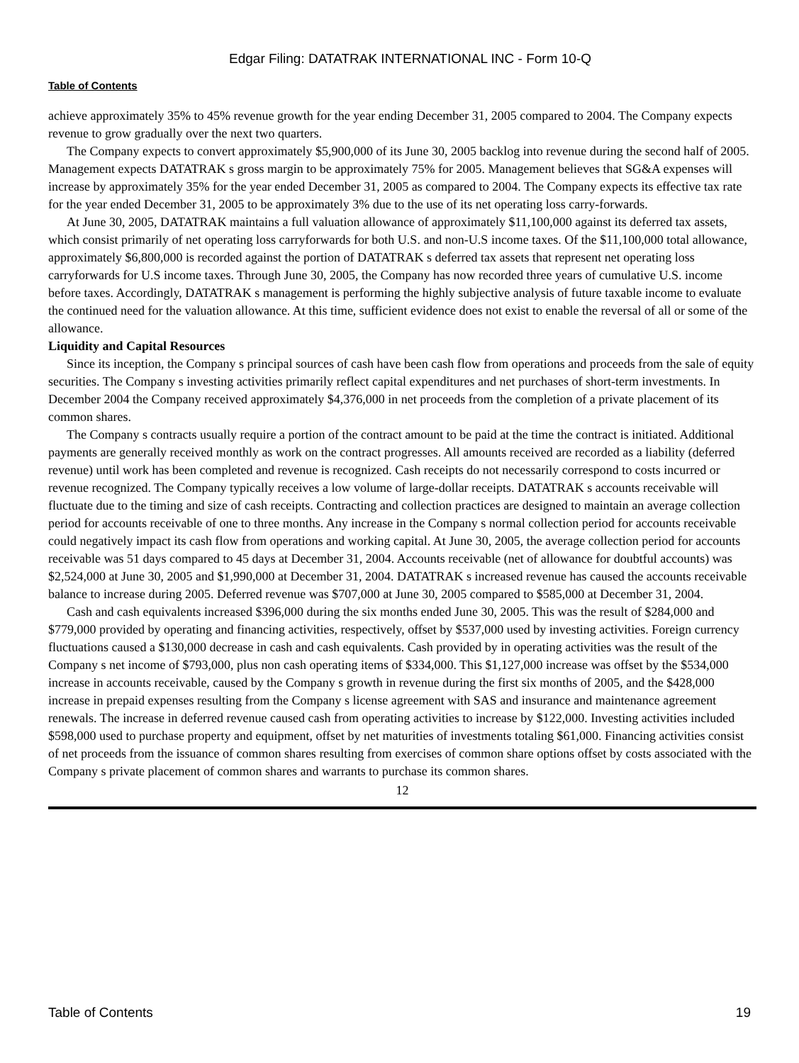Edgar Filing: DATATRAK INTERNATIONAL INC - Form 10-Q
Table of Contents
achieve approximately 35% to 45% revenue growth for the year ending December 31, 2005 compared to 2004. The Company expects revenue to grow gradually over the next two quarters.
The Company expects to convert approximately $5,900,000 of its June 30, 2005 backlog into revenue during the second half of 2005. Management expects DATATRAK s gross margin to be approximately 75% for 2005. Management believes that SG&A expenses will increase by approximately 35% for the year ended December 31, 2005 as compared to 2004. The Company expects its effective tax rate for the year ended December 31, 2005 to be approximately 3% due to the use of its net operating loss carry-forwards.
At June 30, 2005, DATATRAK maintains a full valuation allowance of approximately $11,100,000 against its deferred tax assets, which consist primarily of net operating loss carryforwards for both U.S. and non-U.S income taxes. Of the $11,100,000 total allowance, approximately $6,800,000 is recorded against the portion of DATATRAK s deferred tax assets that represent net operating loss carryforwards for U.S income taxes. Through June 30, 2005, the Company has now recorded three years of cumulative U.S. income before taxes. Accordingly, DATATRAK s management is performing the highly subjective analysis of future taxable income to evaluate the continued need for the valuation allowance. At this time, sufficient evidence does not exist to enable the reversal of all or some of the allowance.
Liquidity and Capital Resources
Since its inception, the Company s principal sources of cash have been cash flow from operations and proceeds from the sale of equity securities. The Company s investing activities primarily reflect capital expenditures and net purchases of short-term investments. In December 2004 the Company received approximately $4,376,000 in net proceeds from the completion of a private placement of its common shares.
The Company s contracts usually require a portion of the contract amount to be paid at the time the contract is initiated. Additional payments are generally received monthly as work on the contract progresses. All amounts received are recorded as a liability (deferred revenue) until work has been completed and revenue is recognized. Cash receipts do not necessarily correspond to costs incurred or revenue recognized. The Company typically receives a low volume of large-dollar receipts. DATATRAK s accounts receivable will fluctuate due to the timing and size of cash receipts. Contracting and collection practices are designed to maintain an average collection period for accounts receivable of one to three months. Any increase in the Company s normal collection period for accounts receivable could negatively impact its cash flow from operations and working capital. At June 30, 2005, the average collection period for accounts receivable was 51 days compared to 45 days at December 31, 2004. Accounts receivable (net of allowance for doubtful accounts) was $2,524,000 at June 30, 2005 and $1,990,000 at December 31, 2004. DATATRAK s increased revenue has caused the accounts receivable balance to increase during 2005. Deferred revenue was $707,000 at June 30, 2005 compared to $585,000 at December 31, 2004.
Cash and cash equivalents increased $396,000 during the six months ended June 30, 2005. This was the result of $284,000 and $779,000 provided by operating and financing activities, respectively, offset by $537,000 used by investing activities. Foreign currency fluctuations caused a $130,000 decrease in cash and cash equivalents. Cash provided by in operating activities was the result of the Company s net income of $793,000, plus non cash operating items of $334,000. This $1,127,000 increase was offset by the $534,000 increase in accounts receivable, caused by the Company s growth in revenue during the first six months of 2005, and the $428,000 increase in prepaid expenses resulting from the Company s license agreement with SAS and insurance and maintenance agreement renewals. The increase in deferred revenue caused cash from operating activities to increase by $122,000. Investing activities included $598,000 used to purchase property and equipment, offset by net maturities of investments totaling $61,000. Financing activities consist of net proceeds from the issuance of common shares resulting from exercises of common share options offset by costs associated with the Company s private placement of common shares and warrants to purchase its common shares.
12
Table of Contents 19